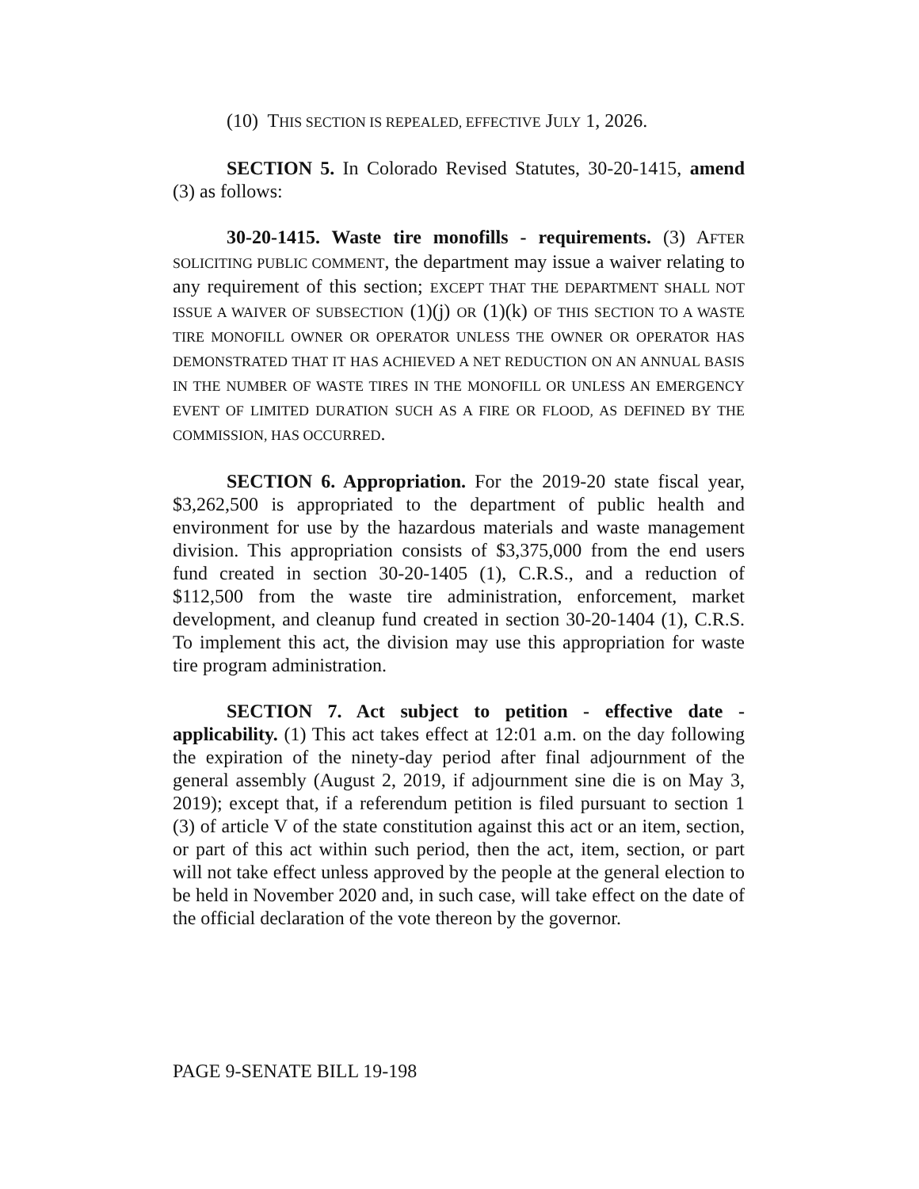(10) THIS SECTION IS REPEALED, EFFECTIVE JULY 1, 2026.
SECTION 5. In Colorado Revised Statutes, 30-20-1415, amend (3) as follows:
30-20-1415. Waste tire monofills - requirements. (3) AFTER SOLICITING PUBLIC COMMENT, the department may issue a waiver relating to any requirement of this section; EXCEPT THAT THE DEPARTMENT SHALL NOT ISSUE A WAIVER OF SUBSECTION (1)(j) OR (1)(k) OF THIS SECTION TO A WASTE TIRE MONOFILL OWNER OR OPERATOR UNLESS THE OWNER OR OPERATOR HAS DEMONSTRATED THAT IT HAS ACHIEVED A NET REDUCTION ON AN ANNUAL BASIS IN THE NUMBER OF WASTE TIRES IN THE MONOFILL OR UNLESS AN EMERGENCY EVENT OF LIMITED DURATION SUCH AS A FIRE OR FLOOD, AS DEFINED BY THE COMMISSION, HAS OCCURRED.
SECTION 6. Appropriation. For the 2019-20 state fiscal year, $3,262,500 is appropriated to the department of public health and environment for use by the hazardous materials and waste management division. This appropriation consists of $3,375,000 from the end users fund created in section 30-20-1405 (1), C.R.S., and a reduction of $112,500 from the waste tire administration, enforcement, market development, and cleanup fund created in section 30-20-1404 (1), C.R.S. To implement this act, the division may use this appropriation for waste tire program administration.
SECTION 7. Act subject to petition - effective date - applicability. (1) This act takes effect at 12:01 a.m. on the day following the expiration of the ninety-day period after final adjournment of the general assembly (August 2, 2019, if adjournment sine die is on May 3, 2019); except that, if a referendum petition is filed pursuant to section 1 (3) of article V of the state constitution against this act or an item, section, or part of this act within such period, then the act, item, section, or part will not take effect unless approved by the people at the general election to be held in November 2020 and, in such case, will take effect on the date of the official declaration of the vote thereon by the governor.
PAGE 9-SENATE BILL 19-198